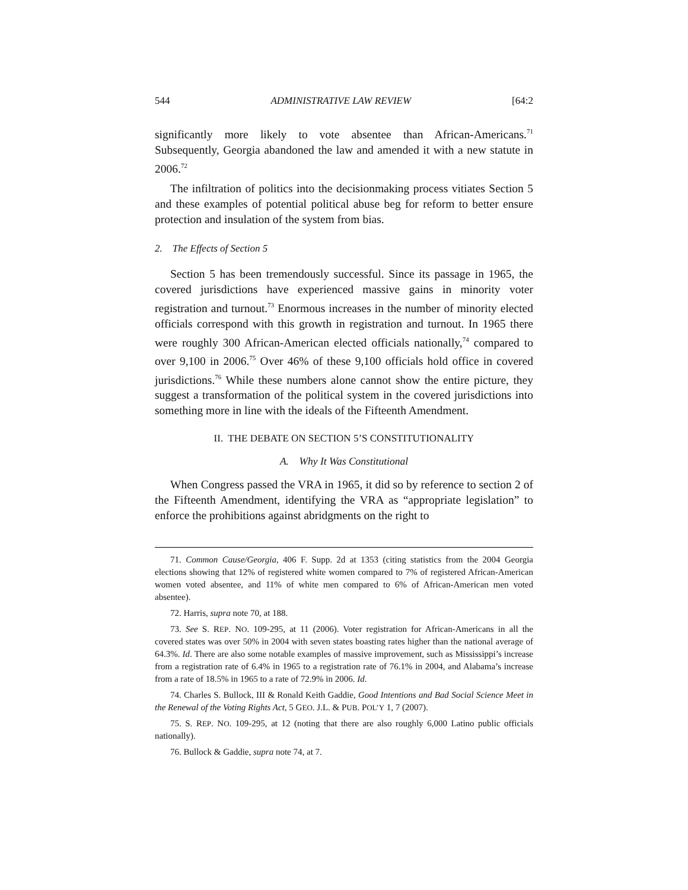544 ADMINISTRATIVE LAW REVIEW [64:2
significantly more likely to vote absentee than African-Americans.<sup>71</sup> Subsequently, Georgia abandoned the law and amended it with a new statute in 2006.<sup>72</sup>
The infiltration of politics into the decisionmaking process vitiates Section 5 and these examples of potential political abuse beg for reform to better ensure protection and insulation of the system from bias.
2. The Effects of Section 5
Section 5 has been tremendously successful. Since its passage in 1965, the covered jurisdictions have experienced massive gains in minority voter registration and turnout.<sup>73</sup> Enormous increases in the number of minority elected officials correspond with this growth in registration and turnout. In 1965 there were roughly 300 African-American elected officials nationally,<sup>74</sup> compared to over 9,100 in 2006.<sup>75</sup> Over 46% of these 9,100 officials hold office in covered jurisdictions.<sup>76</sup> While these numbers alone cannot show the entire picture, they suggest a transformation of the political system in the covered jurisdictions into something more in line with the ideals of the Fifteenth Amendment.
II. THE DEBATE ON SECTION 5’S CONSTITUTIONALITY
A. Why It Was Constitutional
When Congress passed the VRA in 1965, it did so by reference to section 2 of the Fifteenth Amendment, identifying the VRA as “appropriate legislation” to enforce the prohibitions against abridgments on the right to
71. Common Cause/Georgia, 406 F. Supp. 2d at 1353 (citing statistics from the 2004 Georgia elections showing that 12% of registered white women compared to 7% of registered African-American women voted absentee, and 11% of white men compared to 6% of African-American men voted absentee).
72. Harris, supra note 70, at 188.
73. See S. REP. NO. 109-295, at 11 (2006). Voter registration for African-Americans in all the covered states was over 50% in 2004 with seven states boasting rates higher than the national average of 64.3%. Id. There are also some notable examples of massive improvement, such as Mississippi’s increase from a registration rate of 6.4% in 1965 to a registration rate of 76.1% in 2004, and Alabama’s increase from a rate of 18.5% in 1965 to a rate of 72.9% in 2006. Id.
74. Charles S. Bullock, III & Ronald Keith Gaddie, Good Intentions and Bad Social Science Meet in the Renewal of the Voting Rights Act, 5 GEO. J.L. & PUB. POL’Y 1, 7 (2007).
75. S. REP. NO. 109-295, at 12 (noting that there are also roughly 6,000 Latino public officials nationally).
76. Bullock & Gaddie, supra note 74, at 7.